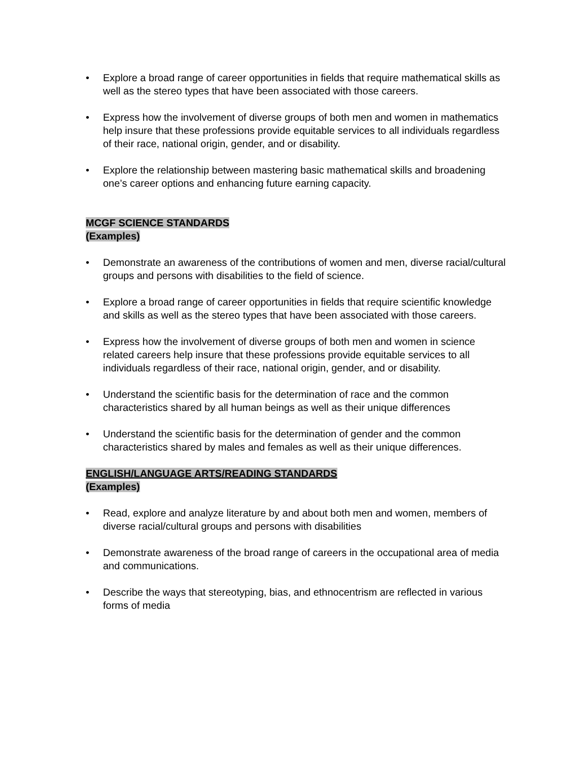• Explore a broad range of career opportunities in fields that require mathematical skills as well as the stereo types that have been associated with those careers.
• Express how the involvement of diverse groups of both men and women in mathematics help insure that these professions provide equitable services to all individuals regardless of their race, national origin, gender, and or disability.
• Explore the relationship between mastering basic mathematical skills and broadening one’s career options and enhancing future earning capacity.
MCGF SCIENCE STANDARDS
(Examples)
• Demonstrate an awareness of the contributions of women and men, diverse racial/cultural groups and persons with disabilities to the field of science.
• Explore a broad range of career opportunities in fields that require scientific knowledge and skills as well as the stereo types that have been associated with those careers.
• Express how the involvement of diverse groups of both men and women in science related careers help insure that these professions provide equitable services to all individuals regardless of their race, national origin, gender, and or disability.
• Understand the scientific basis for the determination of race and the common characteristics shared by all human beings as well as their unique differences
• Understand the scientific basis for the determination of gender and the common characteristics shared by males and females as well as their unique differences.
ENGLISH/LANGUAGE ARTS/READING STANDARDS
(Examples)
• Read, explore and analyze literature by and about both men and women, members of diverse racial/cultural groups and persons with disabilities
• Demonstrate awareness of the broad range of careers in the occupational area of media and communications.
• Describe the ways that stereotyping, bias, and ethnocentrism are reflected in various forms of media